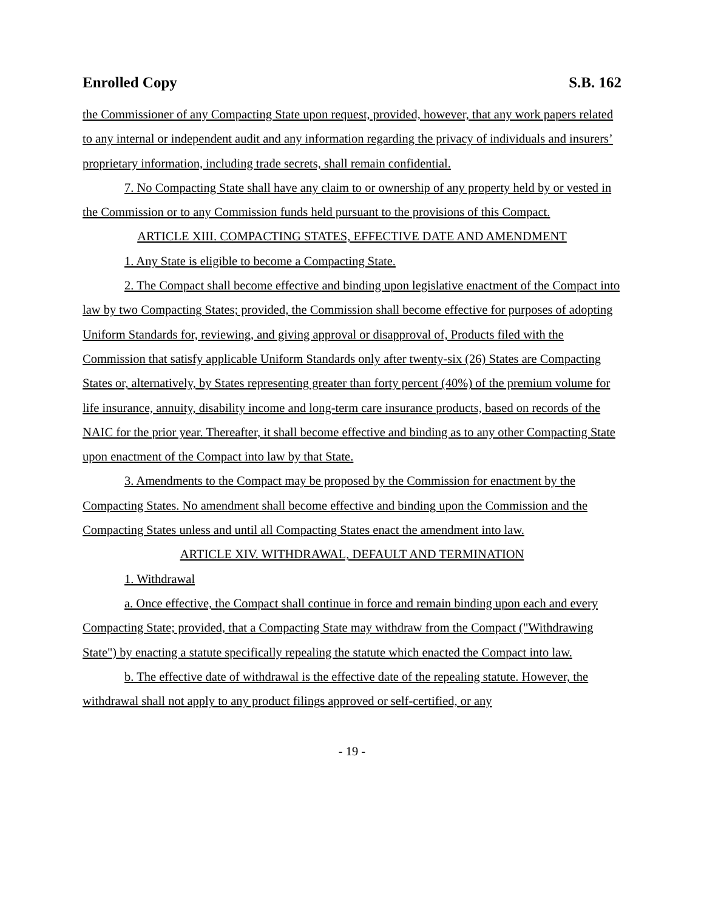Enrolled Copy S.B. 162
the Commissioner of any Compacting State upon request, provided, however, that any work papers related to any internal or independent audit and any information regarding the privacy of individuals and insurers’ proprietary information, including trade secrets, shall remain confidential.
7. No Compacting State shall have any claim to or ownership of any property held by or vested in the Commission or to any Commission funds held pursuant to the provisions of this Compact.
ARTICLE XIII. COMPACTING STATES, EFFECTIVE DATE AND AMENDMENT
1. Any State is eligible to become a Compacting State.
2. The Compact shall become effective and binding upon legislative enactment of the Compact into law by two Compacting States; provided, the Commission shall become effective for purposes of adopting Uniform Standards for, reviewing, and giving approval or disapproval of, Products filed with the Commission that satisfy applicable Uniform Standards only after twenty-six (26) States are Compacting States or, alternatively, by States representing greater than forty percent (40%) of the premium volume for life insurance, annuity, disability income and long-term care insurance products, based on records of the NAIC for the prior year. Thereafter, it shall become effective and binding as to any other Compacting State upon enactment of the Compact into law by that State.
3. Amendments to the Compact may be proposed by the Commission for enactment by the Compacting States. No amendment shall become effective and binding upon the Commission and the Compacting States unless and until all Compacting States enact the amendment into law.
ARTICLE XIV. WITHDRAWAL, DEFAULT AND TERMINATION
1. Withdrawal
a. Once effective, the Compact shall continue in force and remain binding upon each and every Compacting State; provided, that a Compacting State may withdraw from the Compact ("Withdrawing State") by enacting a statute specifically repealing the statute which enacted the Compact into law.
b. The effective date of withdrawal is the effective date of the repealing statute. However, the withdrawal shall not apply to any product filings approved or self-certified, or any
- 19 -